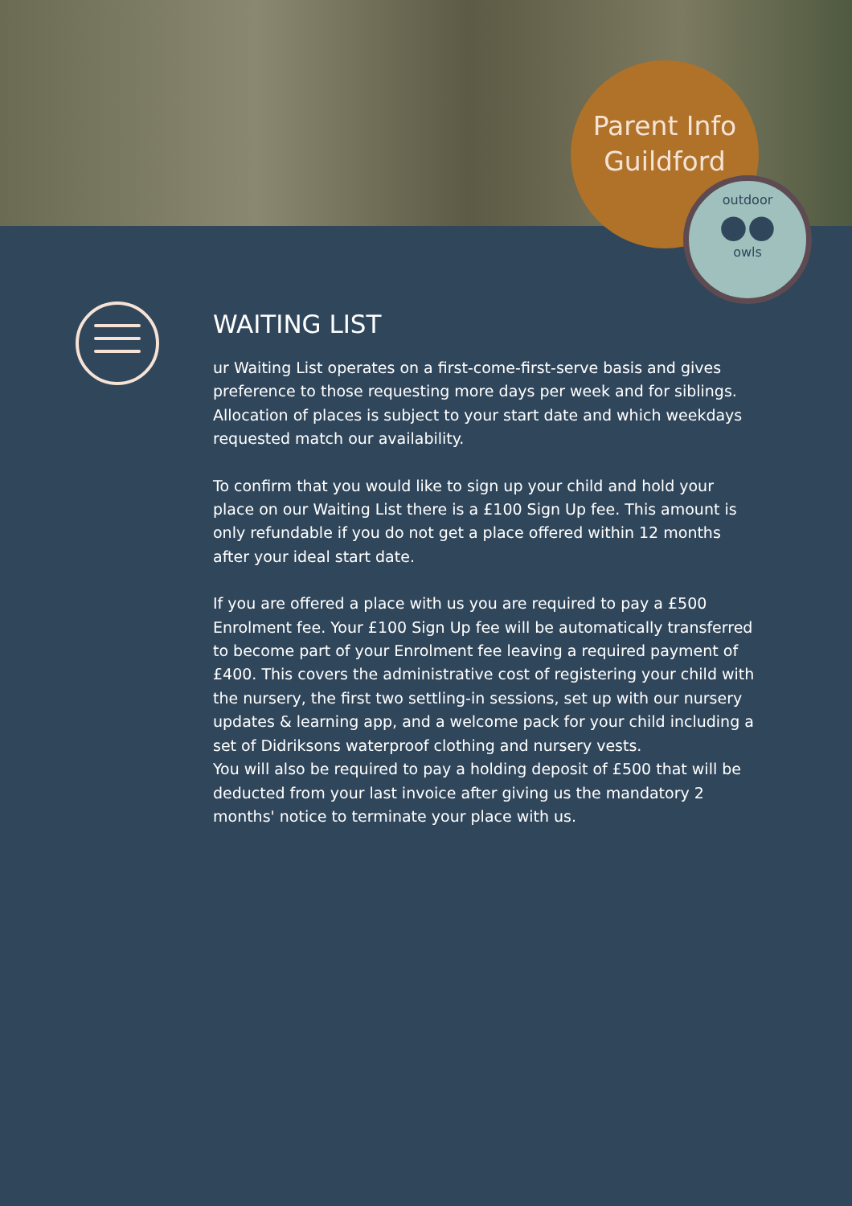Parent Info
Guildford
outdoor
●●
owls
WAITING LIST
ur Waiting List operates on a first-come-first-serve basis and gives preference to those requesting more days per week and for siblings. Allocation of places is subject to your start date and which weekdays requested match our availability.
To confirm that you would like to sign up your child and hold your place on our Waiting List there is a £100 Sign Up fee. This amount is only refundable if you do not get a place offered within 12 months after your ideal start date.
If you are offered a place with us you are required to pay a £500 Enrolment fee. Your £100 Sign Up fee will be automatically transferred to become part of your Enrolment fee leaving a required payment of £400. This covers the administrative cost of registering your child with the nursery, the first two settling-in sessions, set up with our nursery updates & learning app, and a welcome pack for your child including a set of Didriksons waterproof clothing and nursery vests.
You will also be required to pay a holding deposit of £500 that will be deducted from your last invoice after giving us the mandatory 2 months' notice to terminate your place with us.